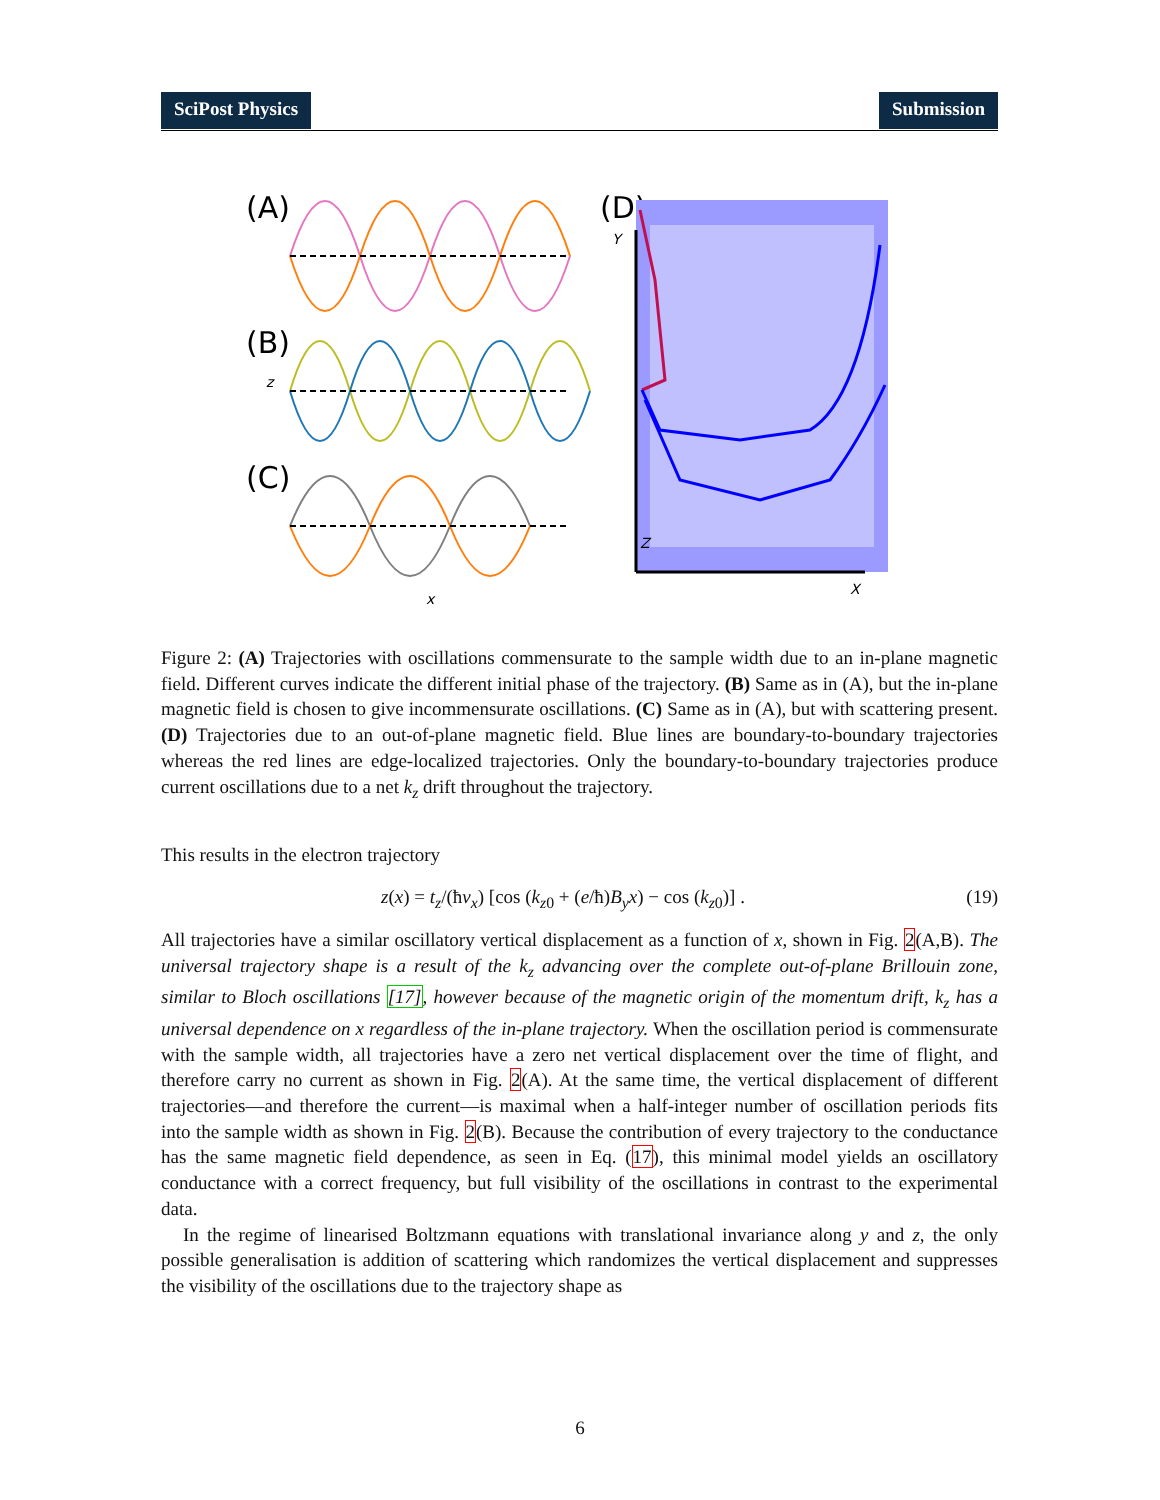SciPost Physics Submission
(A)
(B)
(C)
(D)
z
x
Y
X
Z
Figure 2: (A) Trajectories with oscillations commensurate to the sample width due to an in-plane magnetic field. Different curves indicate the different initial phase of the trajectory. (B) Same as in (A), but the in-plane magnetic field is chosen to give incommensurate oscillations. (C) Same as in (A), but with scattering present. (D) Trajectories due to an out-of-plane magnetic field. Blue lines are boundary-to-boundary trajectories whereas the red lines are edge-localized trajectories. Only the boundary-to-boundary trajectories produce current oscillations due to a net k<sub>z</sub> drift throughout the trajectory.
This results in the electron trajectory
z(x) = t<sub>z</sub>/(ħv<sub>x</sub>) [cos (k<sub>z0</sub> + (e/ħ)B<sub>y</sub>x) − cos (k<sub>z0</sub>)] . (19)
All trajectories have a similar oscillatory vertical displacement as a function of x, shown in Fig. 2(A,B). The universal trajectory shape is a result of the k<sub>z</sub> advancing over the complete out-of-plane Brillouin zone, similar to Bloch oscillations [17], however because of the magnetic origin of the momentum drift, k<sub>z</sub> has a universal dependence on x regardless of the in-plane trajectory. When the oscillation period is commensurate with the sample width, all trajectories have a zero net vertical displacement over the time of flight, and therefore carry no current as shown in Fig. 2(A). At the same time, the vertical displacement of different trajectories—and therefore the current—is maximal when a half-integer number of oscillation periods fits into the sample width as shown in Fig. 2(B). Because the contribution of every trajectory to the conductance has the same magnetic field dependence, as seen in Eq. (17), this minimal model yields an oscillatory conductance with a correct frequency, but full visibility of the oscillations in contrast to the experimental data.
In the regime of linearised Boltzmann equations with translational invariance along y and z, the only possible generalisation is addition of scattering which randomizes the vertical displacement and suppresses the visibility of the oscillations due to the trajectory shape as
6